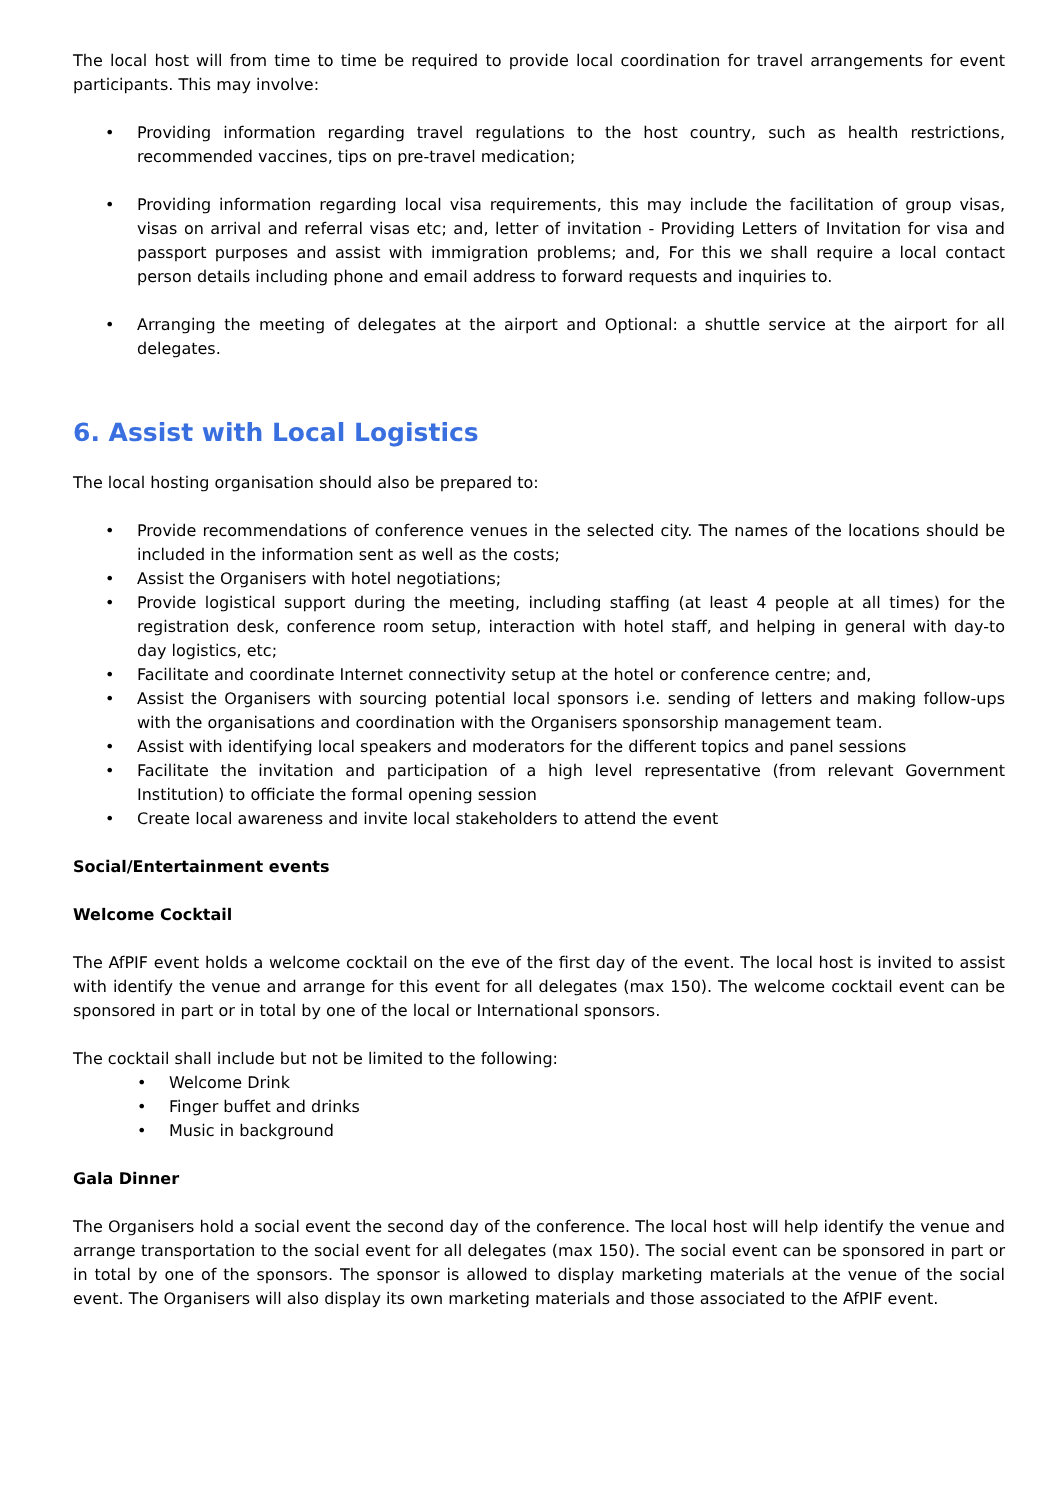The local host will from time to time be required to provide local coordination for travel arrangements for event participants. This may involve:
• Providing information regarding travel regulations to the host country, such as health restrictions, recommended vaccines, tips on pre-travel medication;
• Providing information regarding local visa requirements, this may include the facilitation of group visas, visas on arrival and referral visas etc; and, letter of invitation - Providing Letters of Invitation for visa and passport purposes and assist with immigration problems; and, For this we shall require a local contact person details including phone and email address to forward requests and inquiries to.
• Arranging the meeting of delegates at the airport and Optional: a shuttle service at the airport for all delegates.
6. Assist with Local Logistics
The local hosting organisation should also be prepared to:
• Provide recommendations of conference venues in the selected city. The names of the locations should be included in the information sent as well as the costs;
• Assist the Organisers with hotel negotiations;
• Provide logistical support during the meeting, including staffing (at least 4 people at all times) for the registration desk, conference room setup, interaction with hotel staff, and helping in general with day-to day logistics, etc;
• Facilitate and coordinate Internet connectivity setup at the hotel or conference centre; and,
• Assist the Organisers with sourcing potential local sponsors i.e. sending of letters and making follow-ups with the organisations and coordination with the Organisers sponsorship management team.
• Assist with identifying local speakers and moderators for the different topics and panel sessions
• Facilitate the invitation and participation of a high level representative (from relevant Government Institution) to officiate the formal opening session
• Create local awareness and invite local stakeholders to attend the event
Social/Entertainment events
Welcome Cocktail
The AfPIF event holds a welcome cocktail on the eve of the first day of the event. The local host is invited to assist with identify the venue and arrange for this event for all delegates (max 150). The welcome cocktail event can be sponsored in part or in total by one of the local or International sponsors.
The cocktail shall include but not be limited to the following:
• Welcome Drink
• Finger buffet and drinks
• Music in background
Gala Dinner
The Organisers hold a social event the second day of the conference. The local host will help identify the venue and arrange transportation to the social event for all delegates (max 150). The social event can be sponsored in part or in total by one of the sponsors. The sponsor is allowed to display marketing materials at the venue of the social event. The Organisers will also display its own marketing materials and those associated to the AfPIF event.